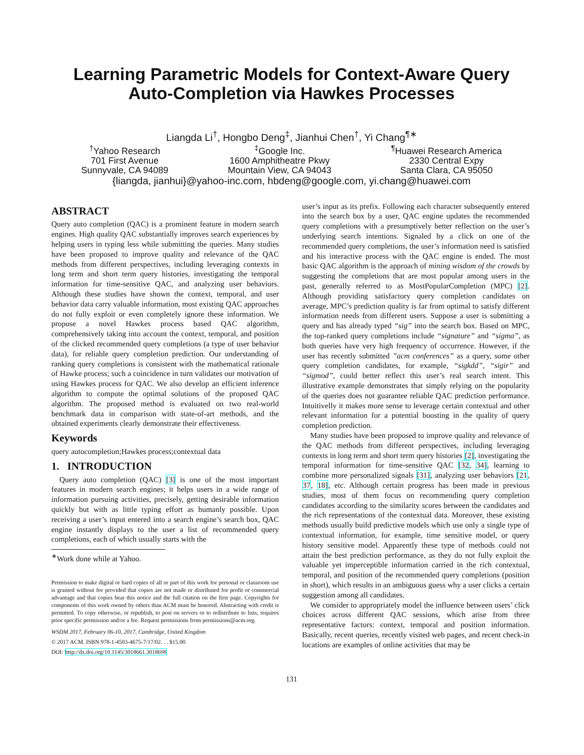Learning Parametric Models for Context-Aware Query
Auto-Completion via Hawkes Processes
Liangda Li<sup>†</sup>, Hongbo Deng<sup>‡</sup>, Jianhui Chen<sup>†</sup>, Yi Chang<sup>¶∗</sup>
<sup>†</sup> Yahoo Research
701 First Avenue
Sunnyvale, CA 94089
<sup>‡</sup> Google Inc.
1600 Amphitheatre Pkwy
Mountain View, CA 94043
<sup>¶</sup> Huawei Research America
2330 Central Expy
Santa Clara, CA 95050
{liangda, jianhui}@yahoo-inc.com, hbdeng@google.com, yi.chang@huawei.com
ABSTRACT
Query auto completion (QAC) is a prominent feature in modern search engines. High quality QAC substantially improves search experiences by helping users in typing less while submitting the queries. Many studies have been proposed to improve quality and relevance of the QAC methods from different perspectives, including leveraging contexts in long term and short term query histories, investigating the temporal information for time-sensitive QAC, and analyzing user behaviors. Although these studies have shown the context, temporal, and user behavior data carry valuable information, most existing QAC approaches do not fully exploit or even completely ignore these information. We propose a novel Hawkes process based QAC algorithm, comprehensively taking into account the context, temporal, and position of the clicked recommended query completions (a type of user behavior data), for reliable query completion prediction. Our understanding of ranking query completions is consistent with the mathematical rationale of Hawke process; such a coincidence in turn validates our motivation of using Hawkes process for QAC. We also develop an efficient inference algorithm to compute the optimal solutions of the proposed QAC algorithm. The proposed method is evaluated on two real-world benchmark data in comparison with state-of-art methods, and the obtained experiments clearly demonstrate their effectiveness.
Keywords
query autocompletion;Hawkes process;contextual data
1. INTRODUCTION
Query auto completion (QAC) [3] is one of the most important features in modern search engines; it helps users in a wide range of information pursuing activities, precisely, getting desirable information quickly but with as little typing effort as humanly possible. Upon receiving a user’s input entered into a search engine’s search box, QAC engine instantly displays to the user a list of recommended query completions, each of which usually starts with the
<sup>∗</sup>Work done while at Yahoo.
Permission to make digital or hard copies of all or part of this work for personal or classroom use is granted without fee provided that copies are not made or distributed for profit or commercial advantage and that copies bear this notice and the full citation on the first page. Copyrights for components of this work owned by others than ACM must be honored. Abstracting with credit is permitted. To copy otherwise, or republish, to post on servers or to redistribute to lists, requires prior specific permission and/or a fee. Request permissions from permissions@acm.org.
WSDM 2017, February 06-10, 2017, Cambridge, United Kingdom
© 2017 ACM. ISBN 978-1-4503-4675-7/17/02. . . $15.00
DOI: http://dx.doi.org/10.1145/3018661.3018698
user’s input as its prefix. Following each character subsequently entered into the search box by a user, QAC engine updates the recommended query completions with a presumptively better reflection on the user’s underlying search intentions. Signaled by a click on one of the recommended query completions, the user’s information need is satisfied and his interactive process with the QAC engine is ended. The most basic QAC algorithm is the approach of mining wisdom of the crowds by suggesting the completions that are most popular among users in the past, generally referred to as MostPopularCompletion (MPC) [2]. Although providing satisfactory query completion candidates on average, MPC’s prediction quality is far from optimal to satisfy different information needs from different users. Suppose a user is submitting a query and has already typed “sig” into the search box. Based on MPC, the top-ranked query completions include “signature” and “sigma”, as both queries have very high frequency of occurrence. However, if the user has recently submitted ”acm conferences” as a query, some other query completion candidates, for example, “sigkdd”, “sigir” and “sigmod”, could better reflect this user’s real search intent. This illustrative example demonstrates that simply relying on the popularity of the queries does not guarantee reliable QAC prediction performance. Intuitivelly it makes more sense to leverage certain contextual and other relevant information for a potential boosting in the quality of query completion prediction.
Many studies have been proposed to improve quality and relevance of the QAC methods from different perspectives, including leveraging contexts in long term and short term query histories [2], investigating the temporal information for time-sensitive QAC [32, 34], learning to combine more personalized signals [31], analyzing user behaviors [21, 37, 18], etc. Although certain progress has been made in previous studies, most of them focus on recommending query completion candidates according to the similarity scores between the candidates and the rich representations of the contextual data. Moreover, these existing methods usually build predictive models which use only a single type of contextual information, for example, time sensitive model, or query history sensitive model. Apparently these type of methods could not attain the best prediction performance, as they do not fully exploit the valuable yet imperceptible information carried in the rich contextual, temporal, and position of the recommended query completions (position in short), which results in an ambiguous guess why a user clicks a certain suggestion among all candidates.
We consider to appropriately model the influence between users’ click choices across different QAC sessions, which arise from three representative factors: context, temporal and position information. Basically, recent queries, recently visited web pages, and recent check-in locations are examples of online activities that may be
131